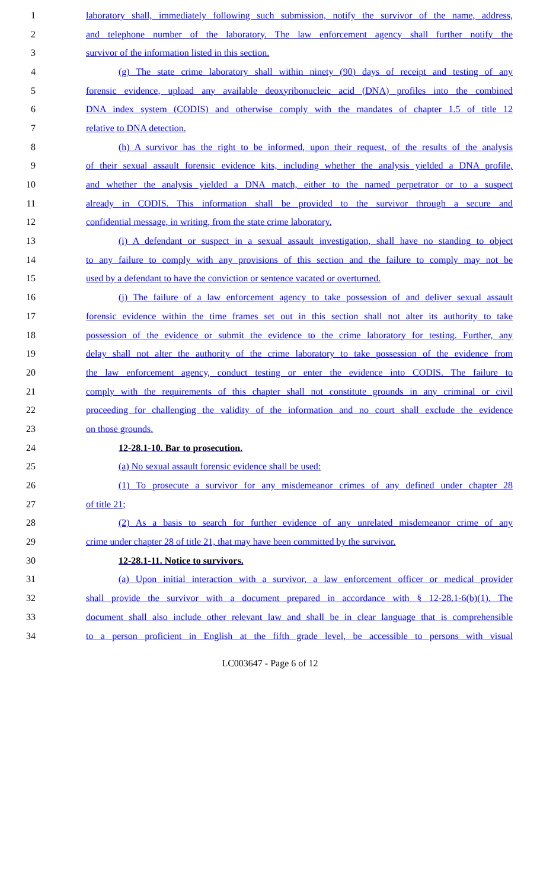1 laboratory shall, immediately following such submission, notify the survivor of the name, address,
2 and telephone number of the laboratory. The law enforcement agency shall further notify the
3 survivor of the information listed in this section.
4 (g) The state crime laboratory shall within ninety (90) days of receipt and testing of any
5 forensic evidence, upload any available deoxyribonucleic acid (DNA) profiles into the combined
6 DNA index system (CODIS) and otherwise comply with the mandates of chapter 1.5 of title 12
7 relative to DNA detection.
8 (h) A survivor has the right to be informed, upon their request, of the results of the analysis
9 of their sexual assault forensic evidence kits, including whether the analysis yielded a DNA profile,
10 and whether the analysis yielded a DNA match, either to the named perpetrator or to a suspect
11 already in CODIS. This information shall be provided to the survivor through a secure and
12 confidential message, in writing, from the state crime laboratory.
13 (i) A defendant or suspect in a sexual assault investigation, shall have no standing to object
14 to any failure to comply with any provisions of this section and the failure to comply may not be
15 used by a defendant to have the conviction or sentence vacated or overturned.
16 (j) The failure of a law enforcement agency to take possession of and deliver sexual assault
17 forensic evidence within the time frames set out in this section shall not alter its authority to take
18 possession of the evidence or submit the evidence to the crime laboratory for testing. Further, any
19 delay shall not alter the authority of the crime laboratory to take possession of the evidence from
20 the law enforcement agency, conduct testing or enter the evidence into CODIS. The failure to
21 comply with the requirements of this chapter shall not constitute grounds in any criminal or civil
22 proceeding for challenging the validity of the information and no court shall exclude the evidence
23 on those grounds.
24 12-28.1-10. Bar to prosecution.
25 (a) No sexual assault forensic evidence shall be used:
26 (1) To prosecute a survivor for any misdemeanor crimes of any defined under chapter 28
27 of title 21;
28 (2) As a basis to search for further evidence of any unrelated misdemeanor crime of any
29 crime under chapter 28 of title 21, that may have been committed by the survivor.
30 12-28.1-11. Notice to survivors.
31 (a) Upon initial interaction with a survivor, a law enforcement officer or medical provider
32 shall provide the survivor with a document prepared in accordance with § 12-28.1-6(b)(1). The
33 document shall also include other relevant law and shall be in clear language that is comprehensible
34 to a person proficient in English at the fifth grade level, be accessible to persons with visual
LC003647 - Page 6 of 12